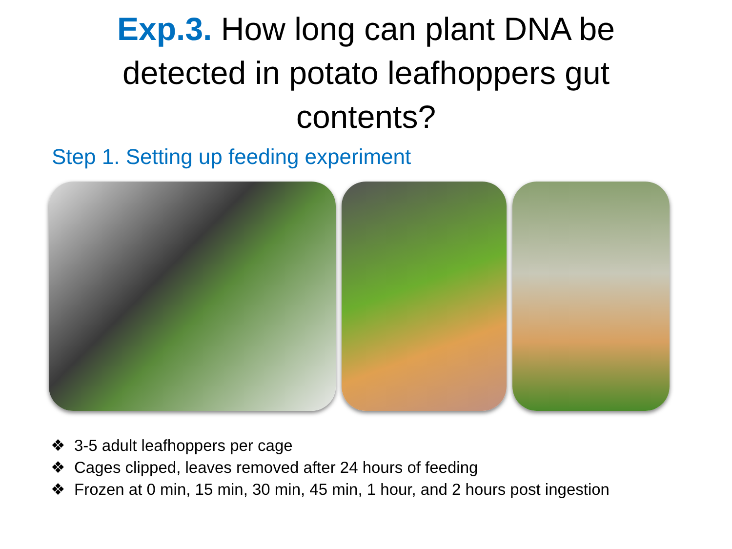Exp.3. How long can plant DNA be
detected in potato leafhoppers gut
contents?
Step 1. Setting up feeding experiment
❖ 3-5 adult leafhoppers per cage
❖ Cages clipped, leaves removed after 24 hours of feeding
❖ Frozen at 0 min, 15 min, 30 min, 45 min, 1 hour, and 2 hours post ingestion